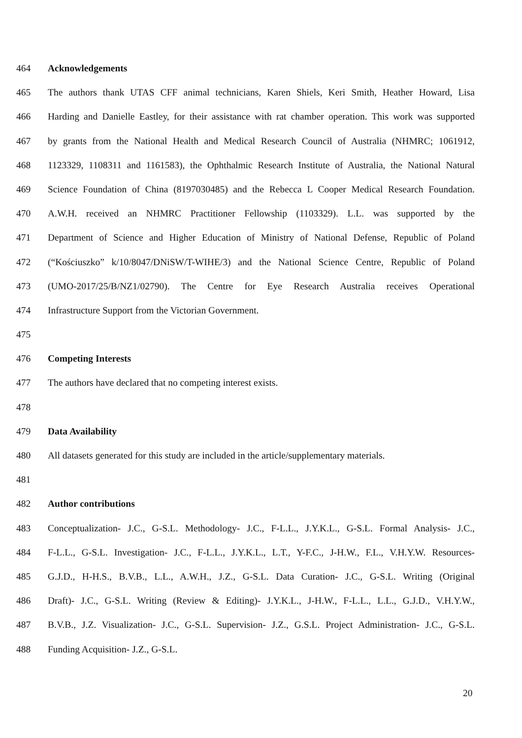464 Acknowledgements
465 The authors thank UTAS CFF animal technicians, Karen Shiels, Keri Smith, Heather Howard, Lisa
466 Harding and Danielle Eastley, for their assistance with rat chamber operation. This work was supported
467 by grants from the National Health and Medical Research Council of Australia (NHMRC; 1061912,
468 1123329, 1108311 and 1161583), the Ophthalmic Research Institute of Australia, the National Natural
469 Science Foundation of China (8197030485) and the Rebecca L Cooper Medical Research Foundation.
470 A.W.H. received an NHMRC Practitioner Fellowship (1103329). L.L. was supported by the
471 Department of Science and Higher Education of Ministry of National Defense, Republic of Poland
472 (“Kościuszko” k/10/8047/DNiSW/T-WIHE/3) and the National Science Centre, Republic of Poland
473 (UMO-2017/25/B/NZ1/02790). The Centre for Eye Research Australia receives Operational
474 Infrastructure Support from the Victorian Government.
475
476 Competing Interests
477 The authors have declared that no competing interest exists.
478
479 Data Availability
480 All datasets generated for this study are included in the article/supplementary materials.
481
482 Author contributions
483 Conceptualization- J.C., G-S.L. Methodology- J.C., F-L.L., J.Y.K.L., G-S.L. Formal Analysis- J.C.,
484 F-L.L., G-S.L. Investigation- J.C., F-L.L., J.Y.K.L., L.T., Y-F.C., J-H.W., F.L., V.H.Y.W. Resources-
485 G.J.D., H-H.S., B.V.B., L.L., A.W.H., J.Z., G-S.L. Data Curation- J.C., G-S.L. Writing (Original
486 Draft)- J.C., G-S.L. Writing (Review & Editing)- J.Y.K.L., J-H.W., F-L.L., L.L., G.J.D., V.H.Y.W.,
487 B.V.B., J.Z. Visualization- J.C., G-S.L. Supervision- J.Z., G.S.L. Project Administration- J.C., G-S.L.
488 Funding Acquisition- J.Z., G-S.L.
20